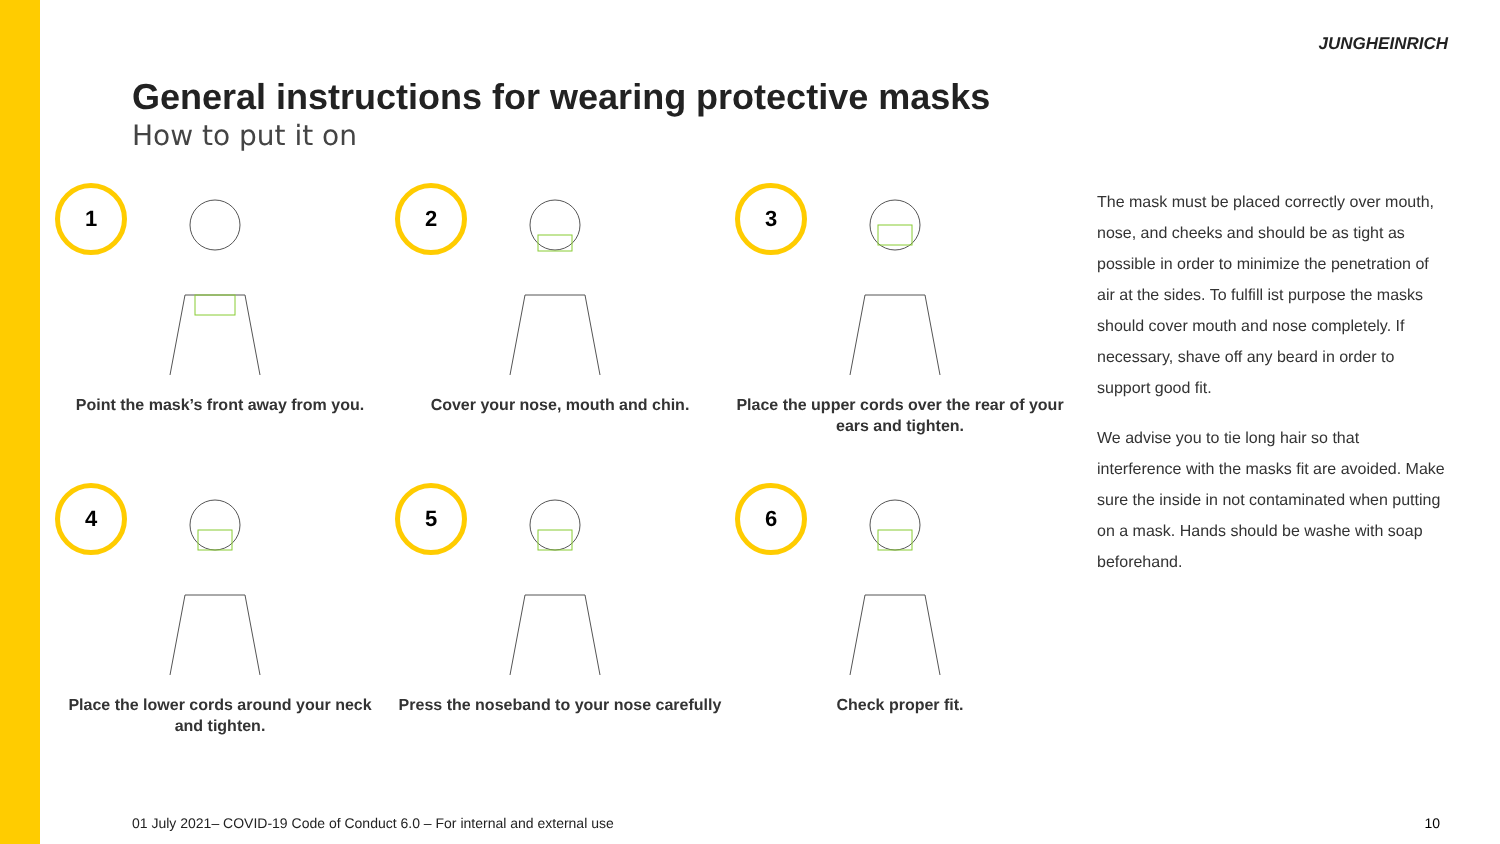JUNGHEINRICH
General instructions for wearing protective masks
How to put it on
1
Point the mask’s front away from you.
2
Cover your nose, mouth and chin.
3
Place the upper cords over the rear of your ears and tighten.
4
Place the lower cords around your neck and tighten.
5
Press the noseband to your nose carefully
6
Check proper fit.
The mask must be placed correctly over mouth, nose, and cheeks and should be as tight as possible in order to minimize the penetration of air at the sides. To fulfill ist purpose the masks should cover mouth and nose completely. If necessary, shave off any beard in order to support good fit.
We advise you to tie long hair so that interference with the masks fit are avoided. Make sure the inside in not contaminated when putting on a mask. Hands should be washe with soap beforehand.
01 July 2021– COVID-19 Code of Conduct 6.0 – For internal and external use
10